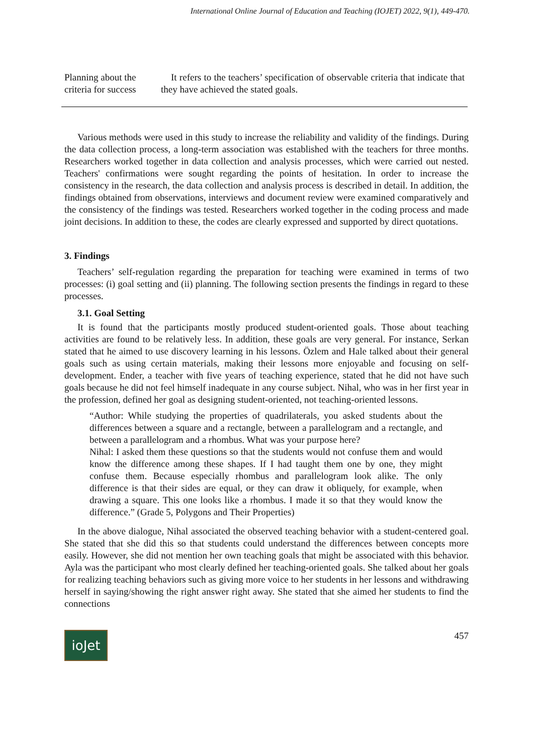International Online Journal of Education and Teaching (IOJET) 2022, 9(1), 449-470.
| Planning about the criteria for success | It refers to the teachers’ specification of observable criteria that indicate that they have achieved the stated goals. |
Various methods were used in this study to increase the reliability and validity of the findings. During the data collection process, a long-term association was established with the teachers for three months. Researchers worked together in data collection and analysis processes, which were carried out nested. Teachers' confirmations were sought regarding the points of hesitation. In order to increase the consistency in the research, the data collection and analysis process is described in detail. In addition, the findings obtained from observations, interviews and document review were examined comparatively and the consistency of the findings was tested. Researchers worked together in the coding process and made joint decisions. In addition to these, the codes are clearly expressed and supported by direct quotations.
3. Findings
Teachers’ self-regulation regarding the preparation for teaching were examined in terms of two processes: (i) goal setting and (ii) planning. The following section presents the findings in regard to these processes.
3.1. Goal Setting
It is found that the participants mostly produced student-oriented goals. Those about teaching activities are found to be relatively less. In addition, these goals are very general. For instance, Serkan stated that he aimed to use discovery learning in his lessons. Özlem and Hale talked about their general goals such as using certain materials, making their lessons more enjoyable and focusing on self-development. Ender, a teacher with five years of teaching experience, stated that he did not have such goals because he did not feel himself inadequate in any course subject. Nihal, who was in her first year in the profession, defined her goal as designing student-oriented, not teaching-oriented lessons.
“Author: While studying the properties of quadrilaterals, you asked students about the differences between a square and a rectangle, between a parallelogram and a rectangle, and between a parallelogram and a rhombus. What was your purpose here?
Nihal: I asked them these questions so that the students would not confuse them and would know the difference among these shapes. If I had taught them one by one, they might confuse them. Because especially rhombus and parallelogram look alike. The only difference is that their sides are equal, or they can draw it obliquely, for example, when drawing a square. This one looks like a rhombus. I made it so that they would know the difference.” (Grade 5, Polygons and Their Properties)
In the above dialogue, Nihal associated the observed teaching behavior with a student-centered goal. She stated that she did this so that students could understand the differences between concepts more easily. However, she did not mention her own teaching goals that might be associated with this behavior. Ayla was the participant who most clearly defined her teaching-oriented goals. She talked about her goals for realizing teaching behaviors such as giving more voice to her students in her lessons and withdrawing herself in saying/showing the right answer right away. She stated that she aimed her students to find the connections
ioJet
457